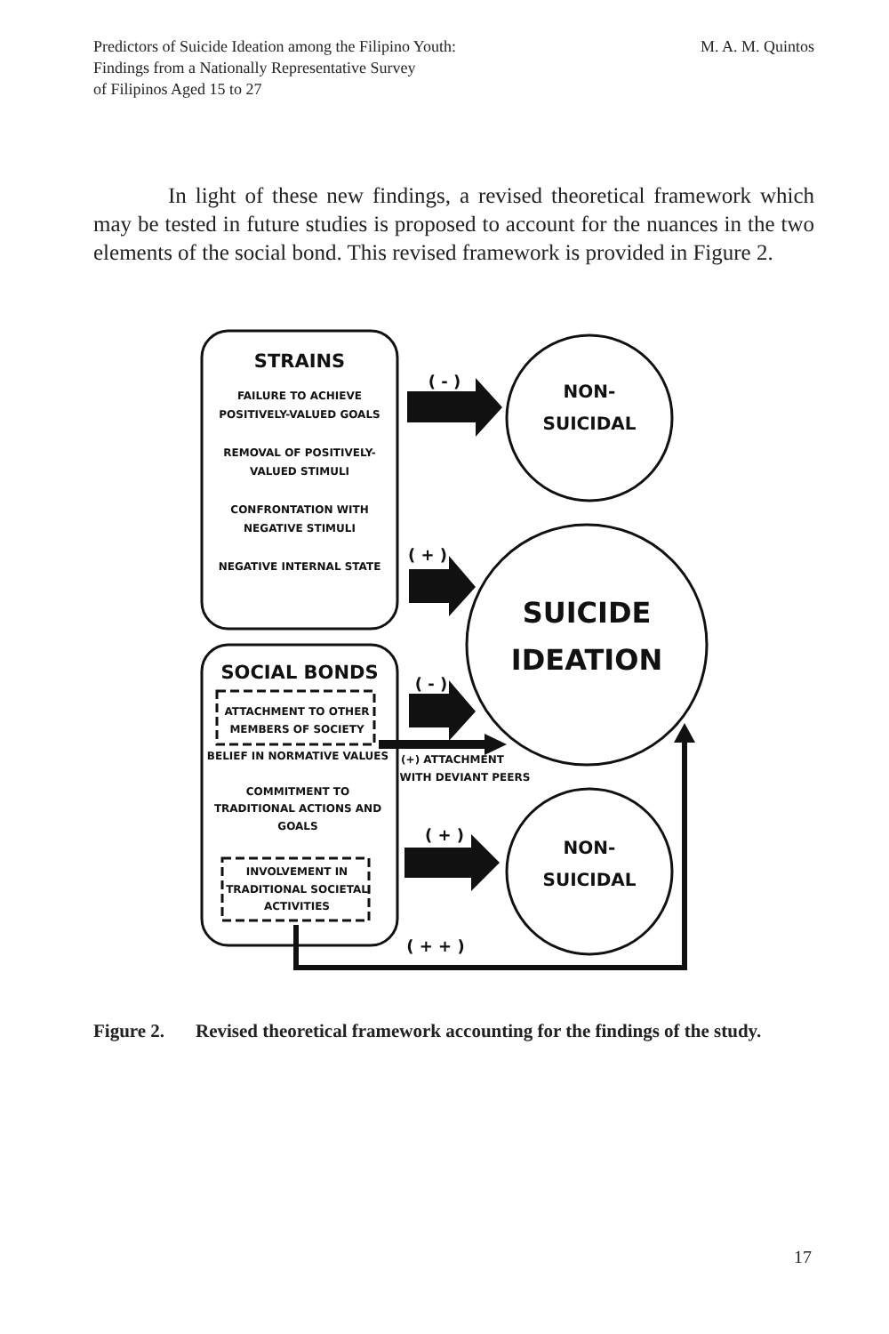Predictors of Suicide Ideation among the Filipino Youth:
Findings from a Nationally Representative Survey
of Filipinos Aged 15 to 27
M. A. M. Quintos
In light of these new findings, a revised theoretical framework which may be tested in future studies is proposed to account for the nuances in the two elements of the social bond. This revised framework is provided in Figure 2.
STRAINS
FAILURE TO ACHIEVE
POSITIVELY-VALUED GOALS
REMOVAL OF POSITIVELY-
VALUED STIMULI
CONFRONTATION WITH
NEGATIVE STIMULI
NEGATIVE INTERNAL STATE
SOCIAL BONDS
ATTACHMENT TO OTHER
MEMBERS OF SOCIETY
BELIEF IN NORMATIVE VALUES
COMMITMENT TO
TRADITIONAL ACTIONS AND
GOALS
INVOLVEMENT IN
TRADITIONAL SOCIETAL
ACTIVITIES
( - )
( + )
( - )
( + )
( + + )
(+) ATTACHMENT
WITH DEVIANT PEERS
NON-
SUICIDAL
SUICIDE
IDEATION
NON-
SUICIDAL
Figure 2. Revised theoretical framework accounting for the findings of the study.
17